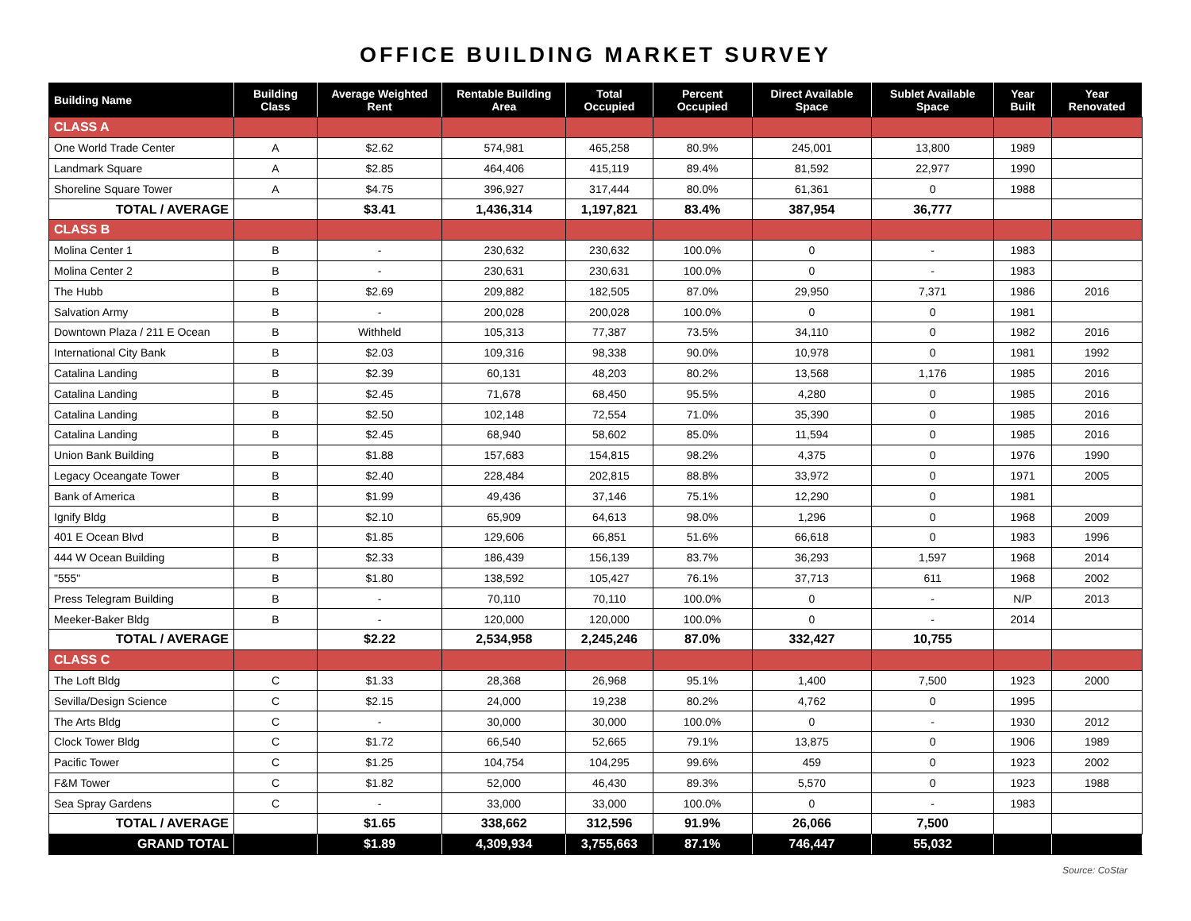OFFICE BUILDING MARKET SURVEY
| Building Name | Building Class | Average Weighted Rent | Rentable Building Area | Total Occupied | Percent Occupied | Direct Available Space | Sublet Available Space | Year Built | Year Renovated |
| --- | --- | --- | --- | --- | --- | --- | --- | --- | --- |
| CLASS A | | | | | | | | | |
| One World Trade Center | A | $2.62 | 574,981 | 465,258 | 80.9% | 245,001 | 13,800 | 1989 | |
| Landmark Square | A | $2.85 | 464,406 | 415,119 | 89.4% | 81,592 | 22,977 | 1990 | |
| Shoreline Square Tower | A | $4.75 | 396,927 | 317,444 | 80.0% | 61,361 | 0 | 1988 | |
| TOTAL / AVERAGE | | $3.41 | 1,436,314 | 1,197,821 | 83.4% | 387,954 | 36,777 | | |
| CLASS B | | | | | | | | | |
| Molina Center 1 | B | - | 230,632 | 230,632 | 100.0% | 0 | - | 1983 | |
| Molina Center 2 | B | - | 230,631 | 230,631 | 100.0% | 0 | - | 1983 | |
| The Hubb | B | $2.69 | 209,882 | 182,505 | 87.0% | 29,950 | 7,371 | 1986 | 2016 |
| Salvation Army | B | - | 200,028 | 200,028 | 100.0% | 0 | 0 | 1981 | |
| Downtown Plaza / 211 E Ocean | B | Withheld | 105,313 | 77,387 | 73.5% | 34,110 | 0 | 1982 | 2016 |
| International City Bank | B | $2.03 | 109,316 | 98,338 | 90.0% | 10,978 | 0 | 1981 | 1992 |
| Catalina Landing | B | $2.39 | 60,131 | 48,203 | 80.2% | 13,568 | 1,176 | 1985 | 2016 |
| Catalina Landing | B | $2.45 | 71,678 | 68,450 | 95.5% | 4,280 | 0 | 1985 | 2016 |
| Catalina Landing | B | $2.50 | 102,148 | 72,554 | 71.0% | 35,390 | 0 | 1985 | 2016 |
| Catalina Landing | B | $2.45 | 68,940 | 58,602 | 85.0% | 11,594 | 0 | 1985 | 2016 |
| Union Bank Building | B | $1.88 | 157,683 | 154,815 | 98.2% | 4,375 | 0 | 1976 | 1990 |
| Legacy Oceangate Tower | B | $2.40 | 228,484 | 202,815 | 88.8% | 33,972 | 0 | 1971 | 2005 |
| Bank of America | B | $1.99 | 49,436 | 37,146 | 75.1% | 12,290 | 0 | 1981 | |
| Ignify Bldg | B | $2.10 | 65,909 | 64,613 | 98.0% | 1,296 | 0 | 1968 | 2009 |
| 401 E Ocean Blvd | B | $1.85 | 129,606 | 66,851 | 51.6% | 66,618 | 0 | 1983 | 1996 |
| 444 W Ocean Building | B | $2.33 | 186,439 | 156,139 | 83.7% | 36,293 | 1,597 | 1968 | 2014 |
| "555" | B | $1.80 | 138,592 | 105,427 | 76.1% | 37,713 | 611 | 1968 | 2002 |
| Press Telegram Building | B | - | 70,110 | 70,110 | 100.0% | 0 | - | N/P | 2013 |
| Meeker-Baker Bldg | B | - | 120,000 | 120,000 | 100.0% | 0 | - | 2014 | |
| TOTAL / AVERAGE | | $2.22 | 2,534,958 | 2,245,246 | 87.0% | 332,427 | 10,755 | | |
| CLASS C | | | | | | | | | |
| The Loft Bldg | C | $1.33 | 28,368 | 26,968 | 95.1% | 1,400 | 7,500 | 1923 | 2000 |
| Sevilla/Design Science | C | $2.15 | 24,000 | 19,238 | 80.2% | 4,762 | 0 | 1995 | |
| The Arts Bldg | C | - | 30,000 | 30,000 | 100.0% | 0 | - | 1930 | 2012 |
| Clock Tower Bldg | C | $1.72 | 66,540 | 52,665 | 79.1% | 13,875 | 0 | 1906 | 1989 |
| Pacific Tower | C | $1.25 | 104,754 | 104,295 | 99.6% | 459 | 0 | 1923 | 2002 |
| F&M Tower | C | $1.82 | 52,000 | 46,430 | 89.3% | 5,570 | 0 | 1923 | 1988 |
| Sea Spray Gardens | C | - | 33,000 | 33,000 | 100.0% | 0 | - | 1983 | |
| TOTAL / AVERAGE | | $1.65 | 338,662 | 312,596 | 91.9% | 26,066 | 7,500 | | |
| GRAND TOTAL | | $1.89 | 4,309,934 | 3,755,663 | 87.1% | 746,447 | 55,032 | | |
Source: CoStar